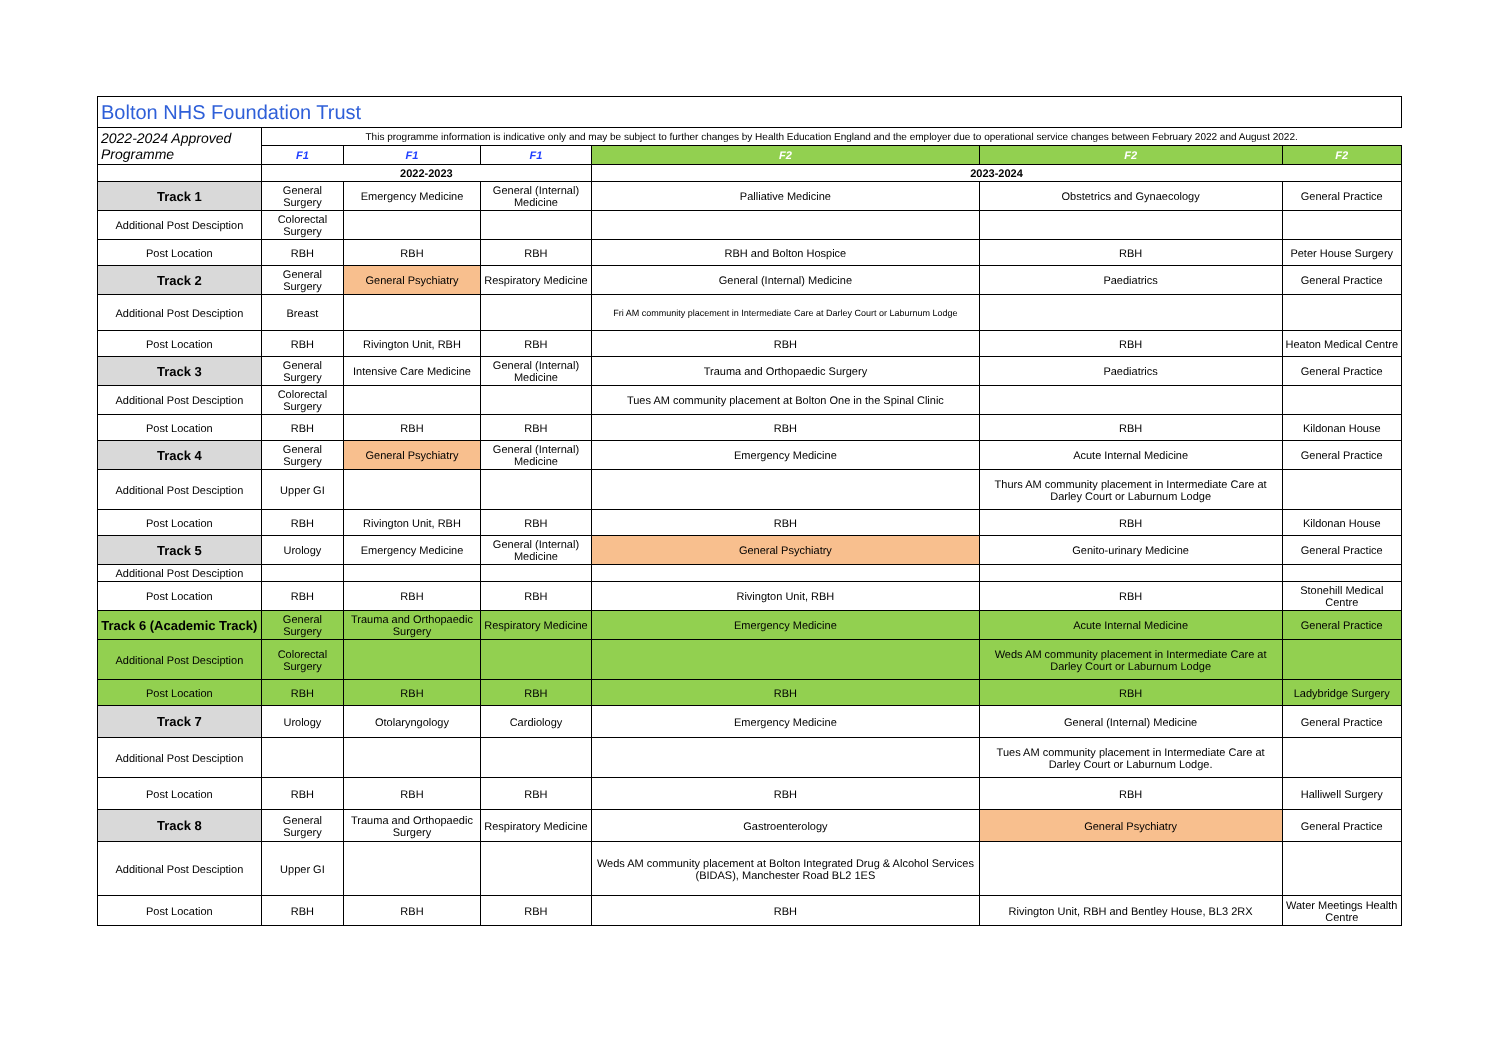| Bolton NHS Foundation Trust | | | | | | |
| 2022-2024 Approved Programme | This programme information is indicative only and may be subject to further changes by Health Education England and the employer due to operational service changes between February 2022 and August 2022. | | | | | |
| | F1 | F1 | F1 | F2 | F2 | F2 |
| | 2022-2023 | | | 2023-2024 | | |
| Track 1 | General Surgery | Emergency Medicine | General (Internal) Medicine | Palliative Medicine | Obstetrics and Gynaecology | General Practice |
| Additional Post Desciption | Colorectal Surgery | | | | | |
| Post Location | RBH | RBH | RBH | RBH and Bolton Hospice | RBH | Peter House Surgery |
| Track 2 | General Surgery | General Psychiatry | Respiratory Medicine | General (Internal) Medicine | Paediatrics | General Practice |
| Additional Post Desciption | Breast | | | Fri AM community placement in Intermediate Care at Darley Court or Laburnum Lodge | | |
| Post Location | RBH | Rivington Unit, RBH | RBH | RBH | RBH | Heaton Medical Centre |
| Track 3 | General Surgery | Intensive Care Medicine | General (Internal) Medicine | Trauma and Orthopaedic Surgery | Paediatrics | General Practice |
| Additional Post Desciption | Colorectal Surgery | | | Tues AM community placement at Bolton One in the Spinal Clinic | | |
| Post Location | RBH | RBH | RBH | RBH | RBH | Kildonan House |
| Track 4 | General Surgery | General Psychiatry | General (Internal) Medicine | Emergency Medicine | Acute Internal Medicine | General Practice |
| Additional Post Desciption | Upper GI | | | | Thurs AM community placement in Intermediate Care at Darley Court or Laburnum Lodge | |
| Post Location | RBH | Rivington Unit, RBH | RBH | RBH | RBH | Kildonan House |
| Track 5 | Urology | Emergency Medicine | General (Internal) Medicine | General Psychiatry | Genito-urinary Medicine | General Practice |
| Additional Post Desciption | | | | | | |
| Post Location | RBH | RBH | RBH | Rivington Unit, RBH | RBH | Stonehill Medical Centre |
| Track 6 (Academic Track) | General Surgery | Trauma and Orthopaedic Surgery | Respiratory Medicine | Emergency Medicine | Acute Internal Medicine | General Practice |
| Additional Post Desciption | Colorectal Surgery | | | | Weds AM community placement in Intermediate Care at Darley Court or Laburnum Lodge | |
| Post Location | RBH | RBH | RBH | RBH | RBH | Ladybridge Surgery |
| Track 7 | Urology | Otolaryngology | Cardiology | Emergency Medicine | General (Internal) Medicine | General Practice |
| Additional Post Desciption | | | | | Tues AM community placement in Intermediate Care at Darley Court or Laburnum Lodge. | |
| Post Location | RBH | RBH | RBH | RBH | RBH | Halliwell Surgery |
| Track 8 | General Surgery | Trauma and Orthopaedic Surgery | Respiratory Medicine | Gastroenterology | General Psychiatry | General Practice |
| Additional Post Desciption | Upper GI | | | Weds AM community placement at Bolton Integrated Drug & Alcohol Services (BIDAS), Manchester Road BL2 1ES | | |
| Post Location | RBH | RBH | RBH | RBH | Rivington Unit, RBH and Bentley House, BL3 2RX | Water Meetings Health Centre |